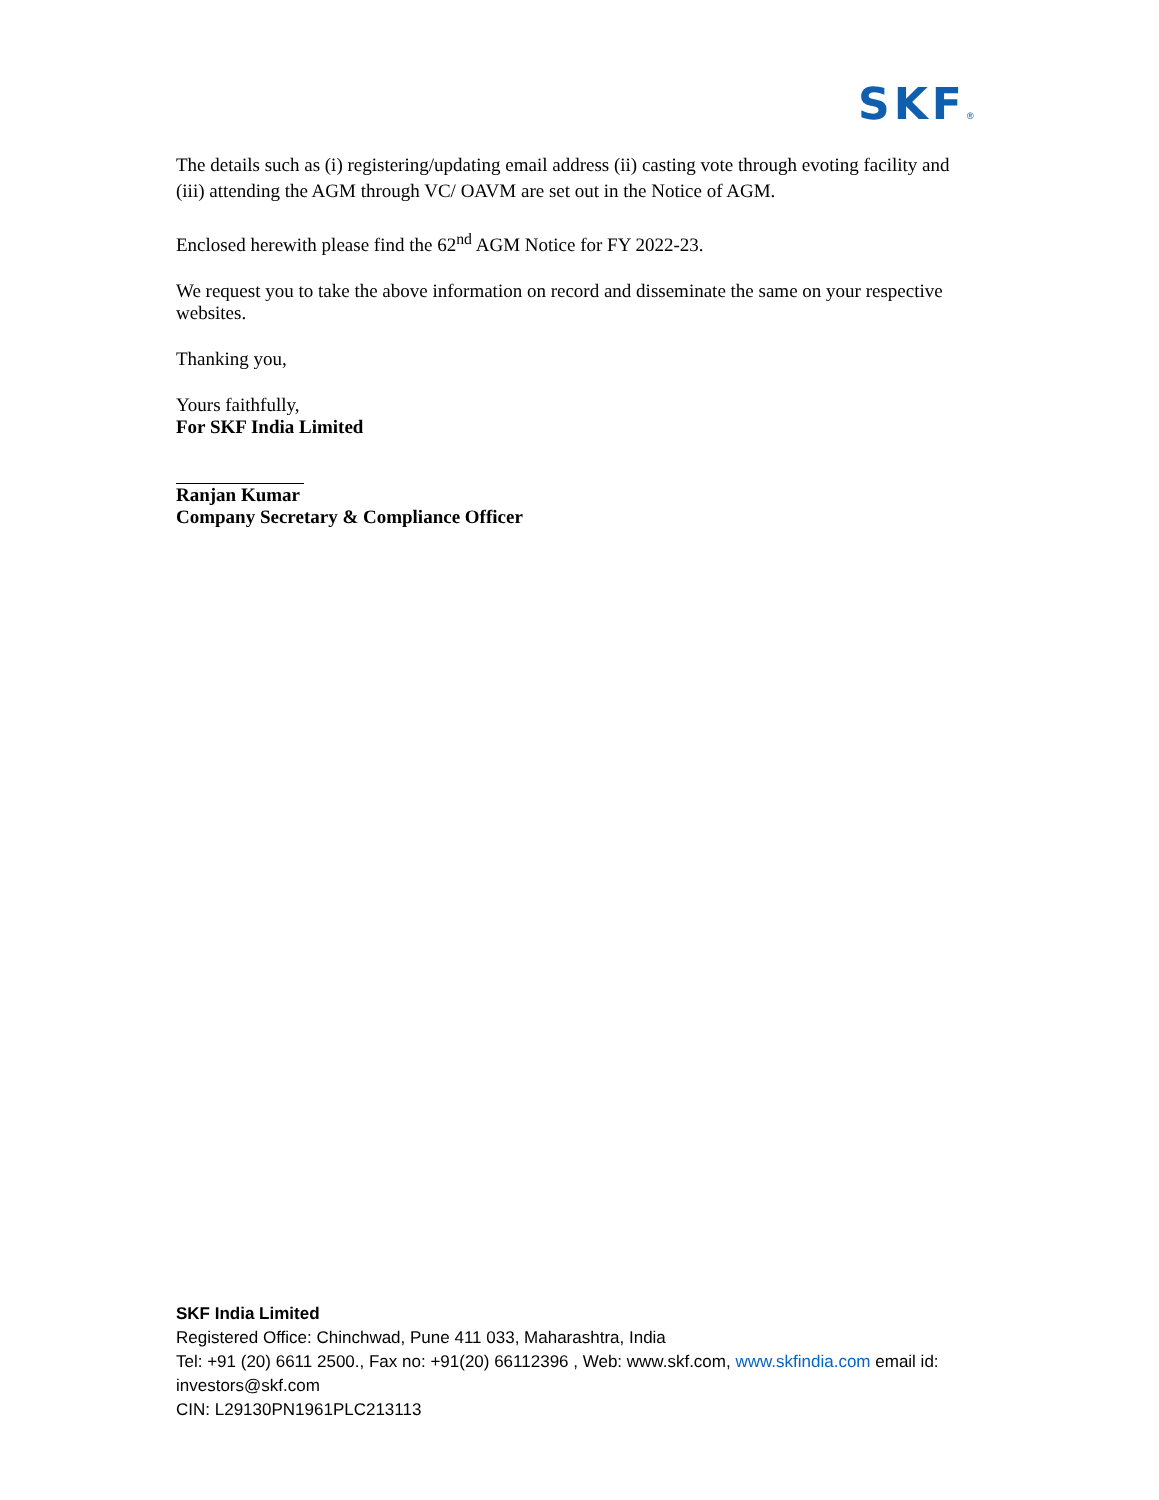SKF®
The details such as (i) registering/updating email address (ii) casting vote through evoting facility and (iii) attending the AGM through VC/ OAVM are set out in the Notice of AGM.
Enclosed herewith please find the 62<sup>nd</sup> AGM Notice for FY 2022-23.
We request you to take the above information on record and disseminate the same on your respective websites.
Thanking you,
Yours faithfully,
For SKF India Limited
Ranjan Kumar
Company Secretary & Compliance Officer
SKF India Limited
Registered Office: Chinchwad, Pune 411 033, Maharashtra, India
Tel: +91 (20) 6611 2500., Fax no: +91(20) 66112396 , Web: www.skf.com, www.skfindia.com email id: investors@skf.com
CIN: L29130PN1961PLC213113